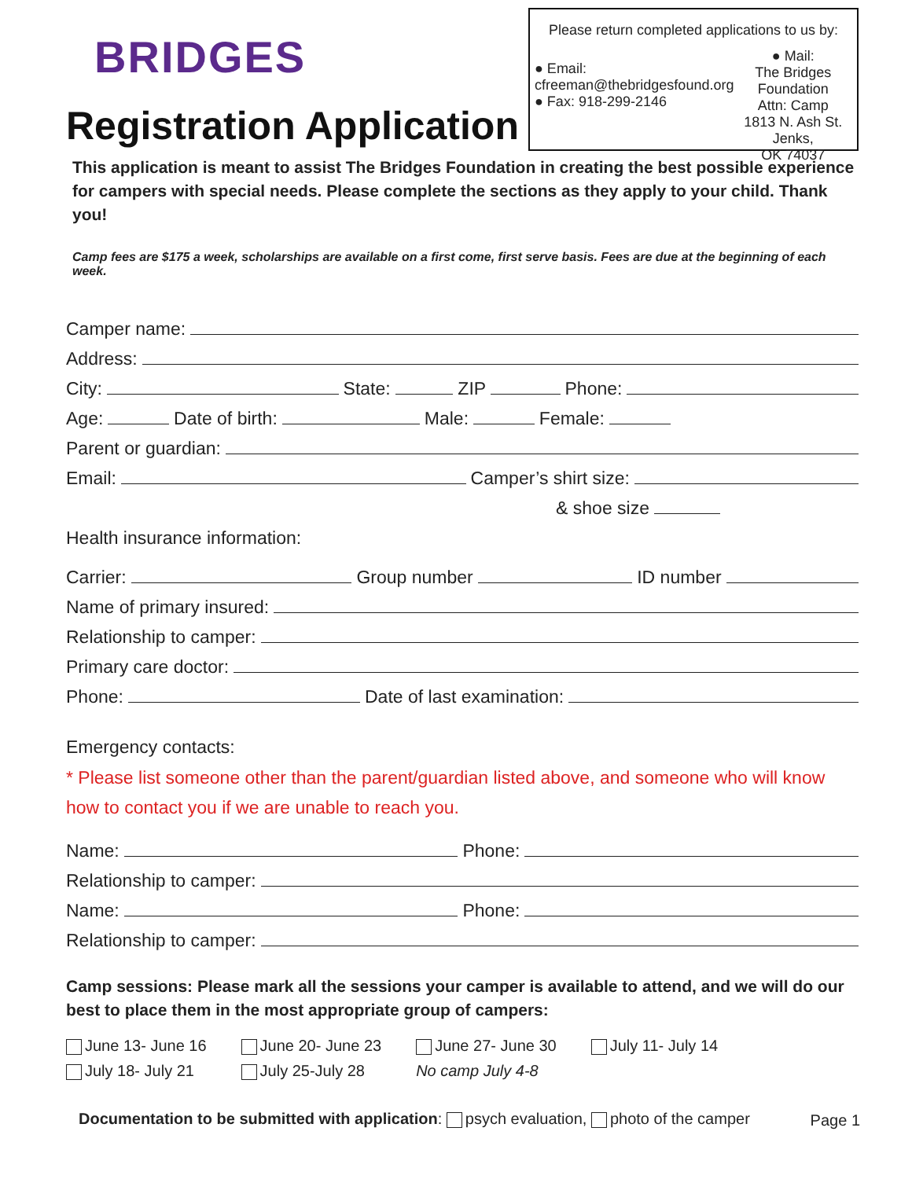BRIDGES
Registration Application
Please return completed applications to us by:
● Email:
cfreeman@thebridgesfound.org
● Fax: 918-299-2146
● Mail:
The Bridges Foundation
Attn: Camp
1813 N. Ash St. Jenks,
OK 74037
This application is meant to assist The Bridges Foundation in creating the best possible experience for campers with special needs. Please complete the sections as they apply to your child. Thank you!
Camp fees are $175 a week, scholarships are available on a first come, first serve basis. Fees are due at the beginning of each week.
Camper name:
Address:
City:
State:
ZIP
Phone:
Age:
Date of birth:
Male:
Female:
Parent or guardian:
Email:
Camper’s shirt size:
& shoe size
Health insurance information:
Carrier:
Group number
ID number
Name of primary insured:
Relationship to camper:
Primary care doctor:
Phone:
Date of last examination:
Emergency contacts:
* Please list someone other than the parent/guardian listed above, and someone who will know how to contact you if we are unable to reach you.
Name:
Phone:
Relationship to camper:
Name:
Phone:
Relationship to camper:
Camp sessions: Please mark all the sessions your camper is available to attend, and we will do our best to place them in the most appropriate group of campers:
June 13- June 16
July 18- July 21
June 20- June 23
July 25-July 28
June 27- June 30
No camp July 4-8
July 11- July 14
Documentation to be submitted with application: psych evaluation, photo of the camper
Page 1